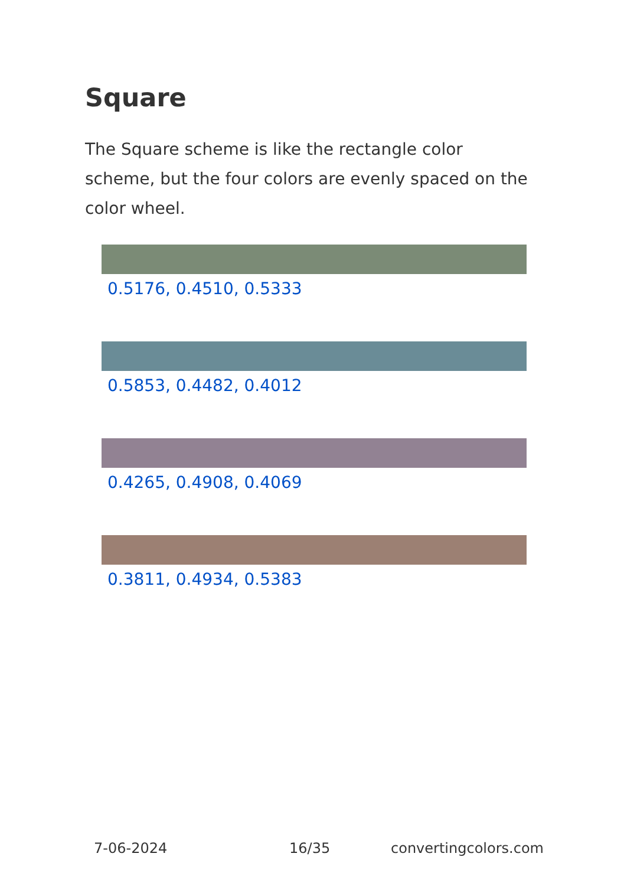Square
The Square scheme is like the rectangle color scheme, but the four colors are evenly spaced on the color wheel.
0.5176, 0.4510, 0.5333
0.5853, 0.4482, 0.4012
0.4265, 0.4908, 0.4069
0.3811, 0.4934, 0.5383
7-06-2024 16/35 convertingcolors.com